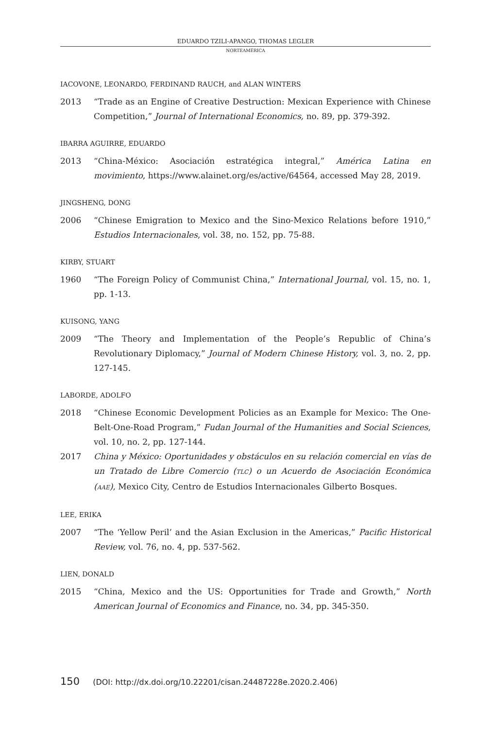EDUARDO TZILI-APANGO, THOMAS LEGLER
NORTEAMÉRICA
IACOVONE, LEONARDO, FERDINAND RAUCH, and ALAN WINTERS
2013 “Trade as an Engine of Creative Destruction: Mexican Experience with Chinese Competition,” Journal of International Economics, no. 89, pp. 379-392.
IBARRA AGUIRRE, EDUARDO
2013 “China-México: Asociación estratégica integral,” América Latina en movimiento, https://www.alainet.org/es/active/64564, accessed May 28, 2019.
JINGSHENG, DONG
2006 “Chinese Emigration to Mexico and the Sino-Mexico Relations before 1910,” Estudios Internacionales, vol. 38, no. 152, pp. 75-88.
KIRBY, STUART
1960 “The Foreign Policy of Communist China,” International Journal, vol. 15, no. 1, pp. 1-13.
KUISONG, YANG
2009 “The Theory and Implementation of the People’s Republic of China’s Revolutionary Diplomacy,” Journal of Modern Chinese History, vol. 3, no. 2, pp. 127-145.
LABORDE, ADOLFO
2018 “Chinese Economic Development Policies as an Example for Mexico: The One-Belt-One-Road Program,” Fudan Journal of the Humanities and Social Sciences, vol. 10, no. 2, pp. 127-144.
2017 China y México: Oportunidades y obstáculos en su relación comercial en vías de un Tratado de Libre Comercio (TLC) o un Acuerdo de Asociación Económica (AAE), Mexico City, Centro de Estudios Internacionales Gilberto Bosques.
LEE, ERIKA
2007 “The ‘Yellow Peril’ and the Asian Exclusion in the Americas,” Pacific Historical Review, vol. 76, no. 4, pp. 537-562.
LIEN, DONALD
2015 “China, Mexico and the US: Opportunities for Trade and Growth,” North American Journal of Economics and Finance, no. 34, pp. 345-350.
150 (DOI: http://dx.doi.org/10.22201/cisan.24487228e.2020.2.406)